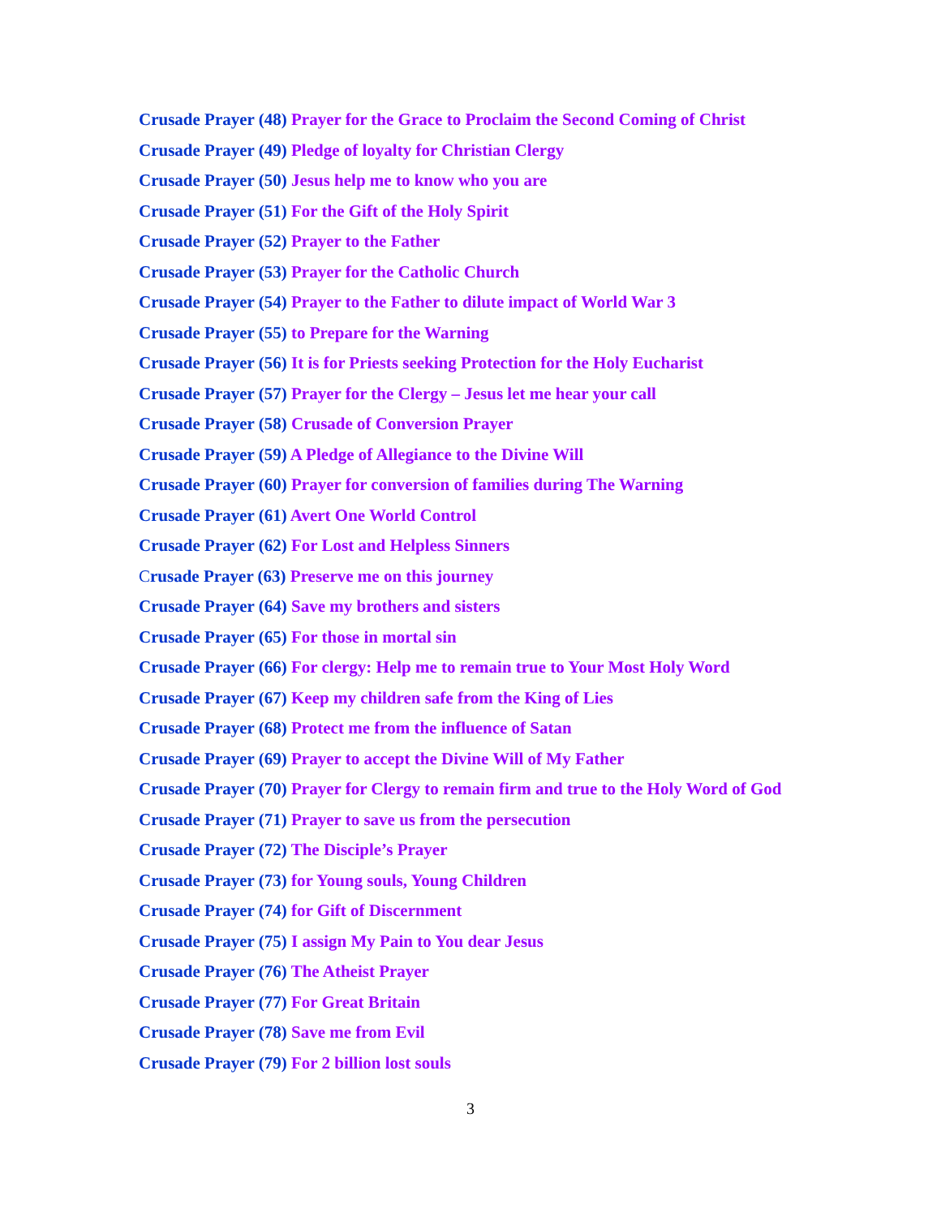Crusade Prayer (48) Prayer for the Grace to Proclaim the Second Coming of Christ
Crusade Prayer (49) Pledge of loyalty for Christian Clergy
Crusade Prayer (50) Jesus help me to know who you are
Crusade Prayer (51) For the Gift of the Holy Spirit
Crusade Prayer (52) Prayer to the Father
Crusade Prayer (53) Prayer for the Catholic Church
Crusade Prayer (54) Prayer to the Father to dilute impact of World War 3
Crusade Prayer (55) to Prepare for the Warning
Crusade Prayer (56) It is for Priests seeking Protection for the Holy Eucharist
Crusade Prayer (57) Prayer for the Clergy – Jesus let me hear your call
Crusade Prayer (58) Crusade of Conversion Prayer
Crusade Prayer (59) A Pledge of Allegiance to the Divine Will
Crusade Prayer (60) Prayer for conversion of families during The Warning
Crusade Prayer (61) Avert One World Control
Crusade Prayer (62) For Lost and Helpless Sinners
Crusade Prayer (63) Preserve me on this journey
Crusade Prayer (64) Save my brothers and sisters
Crusade Prayer (65) For those in mortal sin
Crusade Prayer (66) For clergy: Help me to remain true to Your Most Holy Word
Crusade Prayer (67) Keep my children safe from the King of Lies
Crusade Prayer (68) Protect me from the influence of Satan
Crusade Prayer (69) Prayer to accept the Divine Will of My Father
Crusade Prayer (70) Prayer for Clergy to remain firm and true to the Holy Word of God
Crusade Prayer (71) Prayer to save us from the persecution
Crusade Prayer (72) The Disciple’s Prayer
Crusade Prayer (73) for Young souls, Young Children
Crusade Prayer (74) for Gift of Discernment
Crusade Prayer (75) I assign My Pain to You dear Jesus
Crusade Prayer (76) The Atheist Prayer
Crusade Prayer (77) For Great Britain
Crusade Prayer (78) Save me from Evil
Crusade Prayer (79) For 2 billion lost souls
3